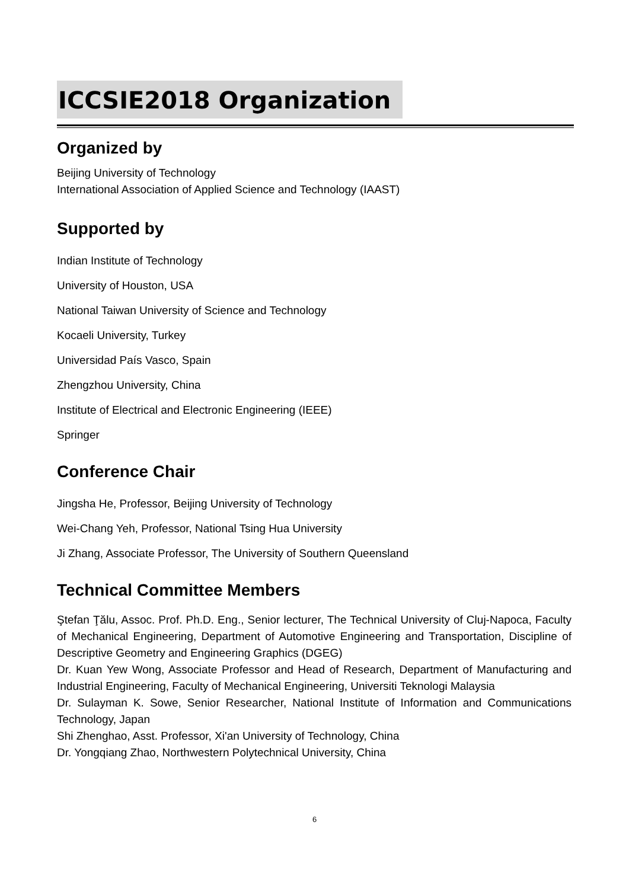ICCSIE2018 Organization
Organized by
Beijing University of Technology
International Association of Applied Science and Technology (IAAST)
Supported by
Indian Institute of Technology
University of Houston, USA
National Taiwan University of Science and Technology
Kocaeli University, Turkey
Universidad País Vasco, Spain
Zhengzhou University, China
Institute of Electrical and Electronic Engineering (IEEE)
Springer
Conference Chair
Jingsha He, Professor, Beijing University of Technology
Wei-Chang Yeh, Professor, National Tsing Hua University
Ji Zhang, Associate Professor, The University of Southern Queensland
Technical Committee Members
Ştefan Ţălu, Assoc. Prof. Ph.D. Eng., Senior lecturer, The Technical University of Cluj-Napoca, Faculty of Mechanical Engineering, Department of Automotive Engineering and Transportation, Discipline of Descriptive Geometry and Engineering Graphics (DGEG)
Dr. Kuan Yew Wong, Associate Professor and Head of Research, Department of Manufacturing and Industrial Engineering, Faculty of Mechanical Engineering, Universiti Teknologi Malaysia
Dr. Sulayman K. Sowe, Senior Researcher, National Institute of Information and Communications Technology, Japan
Shi Zhenghao, Asst. Professor, Xi'an University of Technology, China
Dr. Yongqiang Zhao, Northwestern Polytechnical University, China
6